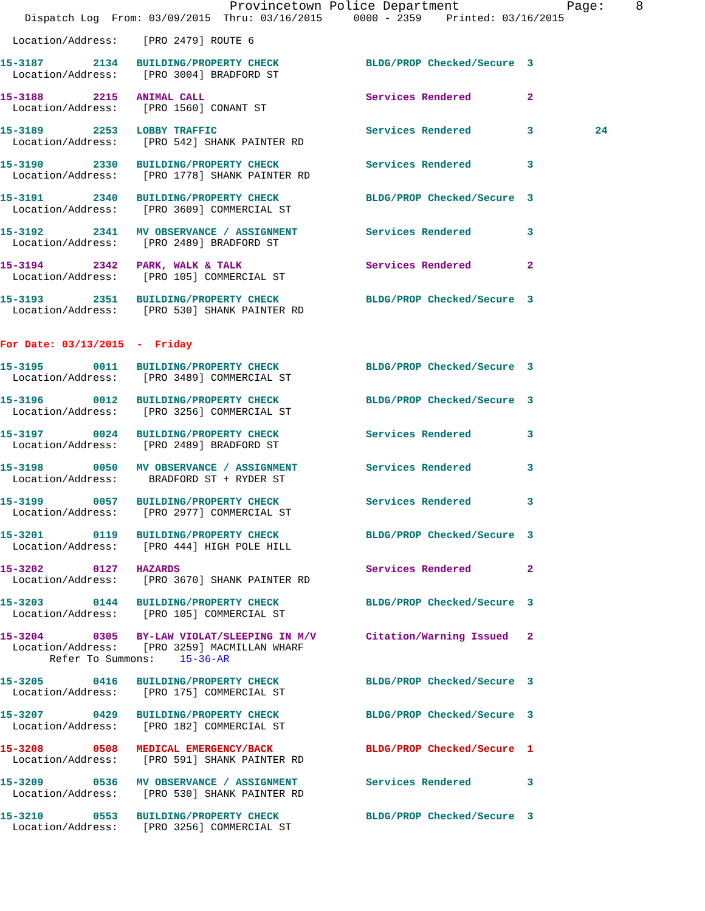Provincetown Police Department              Page:    8
    Dispatch Log  From: 03/09/2015  Thru: 03/16/2015     0000 - 2359    Printed: 03/16/2015

  Location/Address:    [PRO 2479] ROUTE 6

15-3187        2134   BUILDING/PROPERTY CHECK              BLDG/PROP Checked/Secure  3
  Location/Address:    [PRO 3004] BRADFORD ST

15-3188        2215   ANIMAL CALL                          Services Rendered         2
  Location/Address:    [PRO 1560] CONANT ST

15-3189        2253   LOBBY TRAFFIC                        Services Rendered         3          24
  Location/Address:    [PRO 542] SHANK PAINTER RD

15-3190        2330   BUILDING/PROPERTY CHECK              Services Rendered         3
  Location/Address:    [PRO 1778] SHANK PAINTER RD

15-3191        2340   BUILDING/PROPERTY CHECK              BLDG/PROP Checked/Secure  3
  Location/Address:    [PRO 3609] COMMERCIAL ST

15-3192        2341   MV OBSERVANCE / ASSIGNMENT           Services Rendered         3
  Location/Address:    [PRO 2489] BRADFORD ST

15-3194        2342   PARK, WALK & TALK                    Services Rendered         2
  Location/Address:    [PRO 105] COMMERCIAL ST

15-3193        2351   BUILDING/PROPERTY CHECK              BLDG/PROP Checked/Secure  3
  Location/Address:    [PRO 530] SHANK PAINTER RD


For Date: 03/13/2015  -  Friday

15-3195        0011   BUILDING/PROPERTY CHECK              BLDG/PROP Checked/Secure  3
  Location/Address:    [PRO 3489] COMMERCIAL ST

15-3196        0012   BUILDING/PROPERTY CHECK              BLDG/PROP Checked/Secure  3
  Location/Address:    [PRO 3256] COMMERCIAL ST

15-3197        0024   BUILDING/PROPERTY CHECK              Services Rendered         3
  Location/Address:    [PRO 2489] BRADFORD ST

15-3198        0050   MV OBSERVANCE / ASSIGNMENT           Services Rendered         3
  Location/Address:     BRADFORD ST + RYDER ST

15-3199        0057   BUILDING/PROPERTY CHECK              Services Rendered         3
  Location/Address:    [PRO 2977] COMMERCIAL ST

15-3201        0119   BUILDING/PROPERTY CHECK              BLDG/PROP Checked/Secure  3
  Location/Address:    [PRO 444] HIGH POLE HILL

15-3202        0127   HAZARDS                              Services Rendered         2
  Location/Address:    [PRO 3670] SHANK PAINTER RD

15-3203        0144   BUILDING/PROPERTY CHECK              BLDG/PROP Checked/Secure  3
  Location/Address:    [PRO 105] COMMERCIAL ST

15-3204        0305   BY-LAW VIOLAT/SLEEPING IN M/V        Citation/Warning Issued   2
  Location/Address:    [PRO 3259] MACMILLAN WHARF
        Refer To Summons:    15-36-AR

15-3205        0416   BUILDING/PROPERTY CHECK              BLDG/PROP Checked/Secure  3
  Location/Address:    [PRO 175] COMMERCIAL ST

15-3207        0429   BUILDING/PROPERTY CHECK              BLDG/PROP Checked/Secure  3
  Location/Address:    [PRO 182] COMMERCIAL ST

15-3208        0508   MEDICAL EMERGENCY/BACK               BLDG/PROP Checked/Secure  1
  Location/Address:    [PRO 591] SHANK PAINTER RD

15-3209        0536   MV OBSERVANCE / ASSIGNMENT           Services Rendered         3
  Location/Address:    [PRO 530] SHANK PAINTER RD

15-3210        0553   BUILDING/PROPERTY CHECK              BLDG/PROP Checked/Secure  3
  Location/Address:    [PRO 3256] COMMERCIAL ST